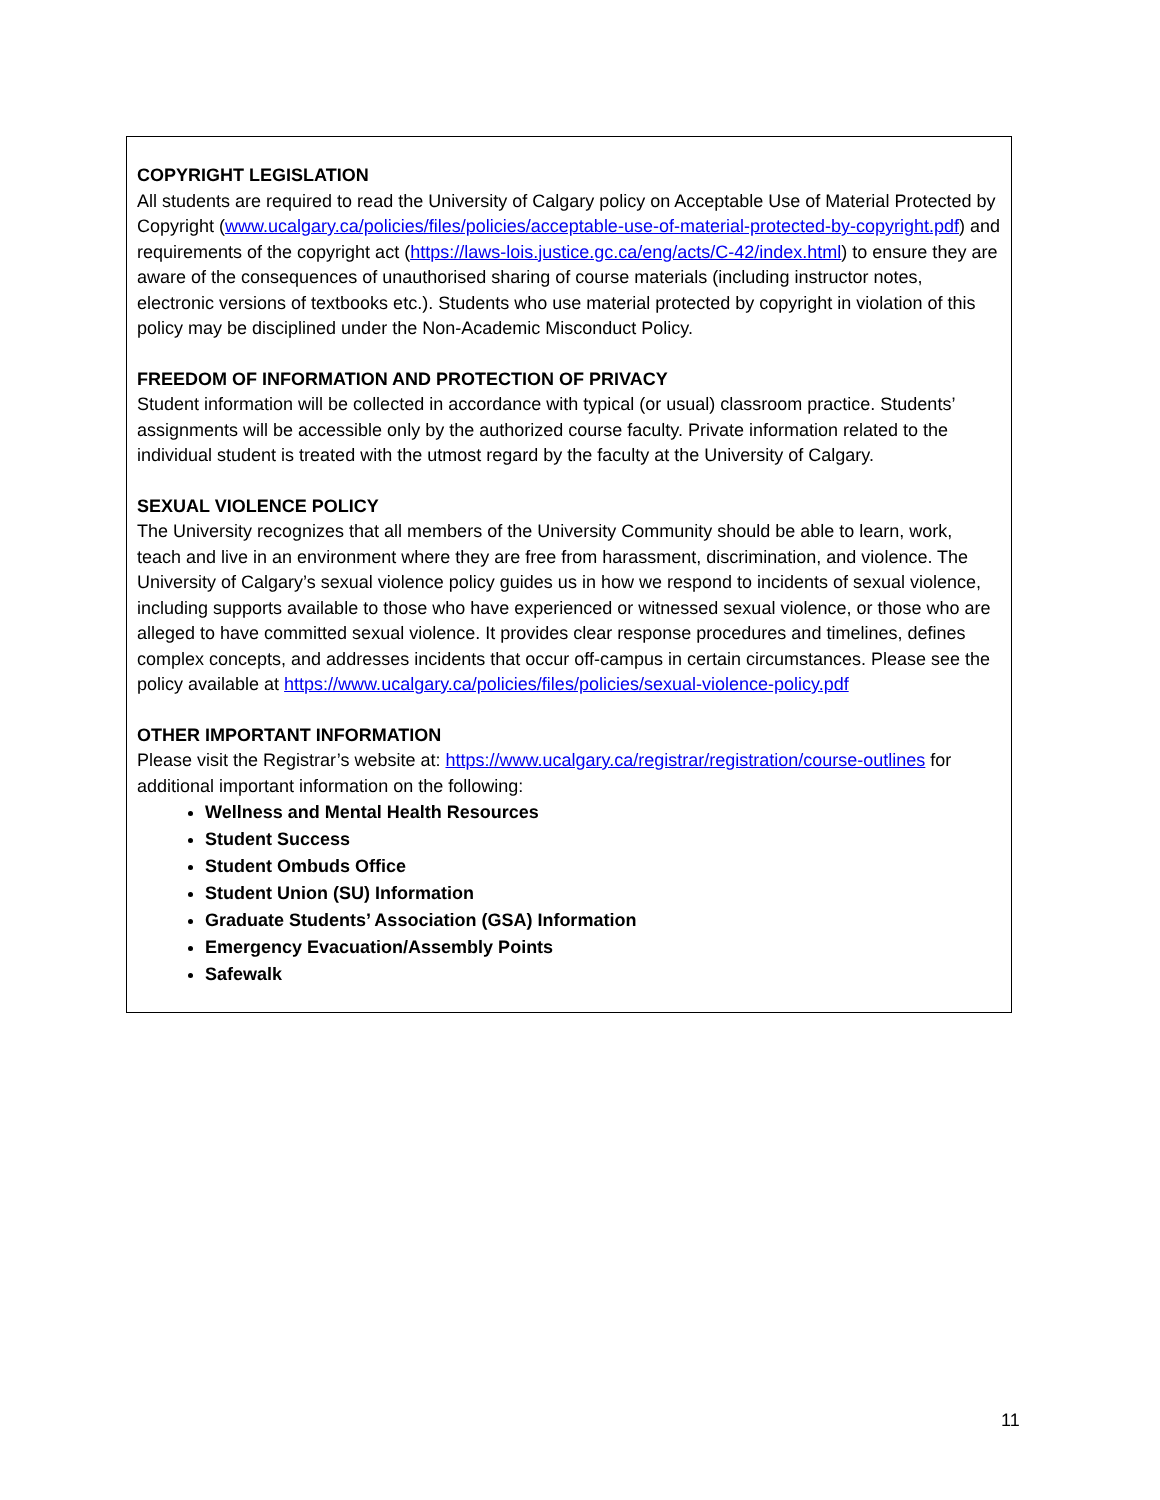COPYRIGHT LEGISLATION
All students are required to read the University of Calgary policy on Acceptable Use of Material Protected by Copyright (www.ucalgary.ca/policies/files/policies/acceptable-use-of-material-protected-by-copyright.pdf) and requirements of the copyright act (https://laws-lois.justice.gc.ca/eng/acts/C-42/index.html) to ensure they are aware of the consequences of unauthorised sharing of course materials (including instructor notes, electronic versions of textbooks etc.). Students who use material protected by copyright in violation of this policy may be disciplined under the Non-Academic Misconduct Policy.
FREEDOM OF INFORMATION AND PROTECTION OF PRIVACY
Student information will be collected in accordance with typical (or usual) classroom practice. Students’ assignments will be accessible only by the authorized course faculty. Private information related to the individual student is treated with the utmost regard by the faculty at the University of Calgary.
SEXUAL VIOLENCE POLICY
The University recognizes that all members of the University Community should be able to learn, work, teach and live in an environment where they are free from harassment, discrimination, and violence. The University of Calgary’s sexual violence policy guides us in how we respond to incidents of sexual violence, including supports available to those who have experienced or witnessed sexual violence, or those who are alleged to have committed sexual violence. It provides clear response procedures and timelines, defines complex concepts, and addresses incidents that occur off-campus in certain circumstances. Please see the policy available at https://www.ucalgary.ca/policies/files/policies/sexual-violence-policy.pdf
OTHER IMPORTANT INFORMATION
Please visit the Registrar’s website at: https://www.ucalgary.ca/registrar/registration/course-outlines for additional important information on the following:
Wellness and Mental Health Resources
Student Success
Student Ombuds Office
Student Union (SU) Information
Graduate Students’ Association (GSA) Information
Emergency Evacuation/Assembly Points
Safewalk
11